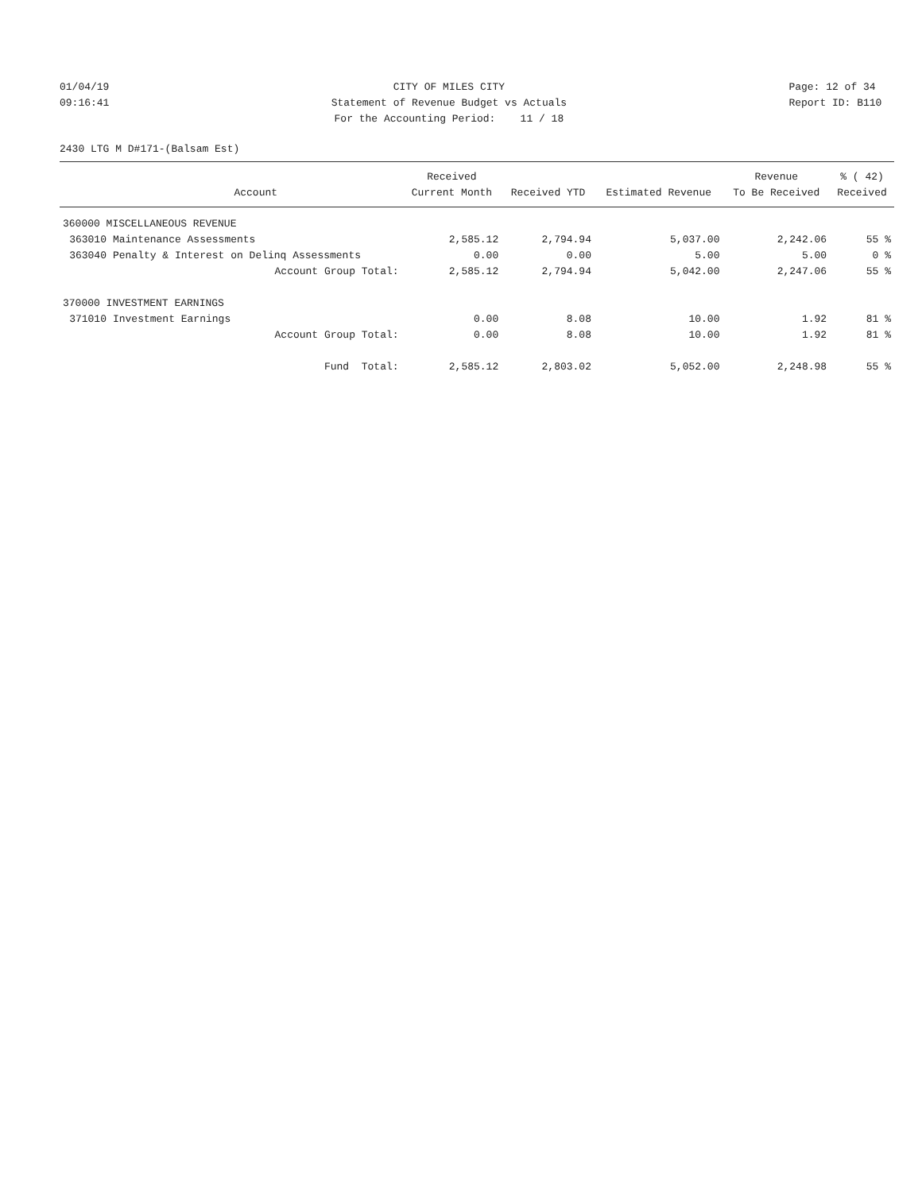01/04/19 09:16:41
CITY OF MILES CITY Statement of Revenue Budget vs Actuals For the Accounting Period: 11 / 18
Page: 12 of 34 Report ID: B110
2430 LTG M D#171-(Balsam Est)
| | | Received | | | Revenue | % ( 42) |
| --- | --- | --- | --- | --- | --- | --- |
| | Account | Current Month | Received YTD | Estimated Revenue | To Be Received | Received |
| 360000 MISCELLANEOUS REVENUE | | | | | | |
| 363010 | Maintenance Assessments | 2,585.12 | 2,794.94 | 5,037.00 | 2,242.06 | 55 % |
| 363040 | Penalty & Interest on Delinq Assessments | 0.00 | 0.00 | 5.00 | 5.00 | 0 % |
| | Account Group Total: | 2,585.12 | 2,794.94 | 5,042.00 | 2,247.06 | 55 % |
| 370000 INVESTMENT EARNINGS | | | | | | |
| 371010 | Investment Earnings | 0.00 | 8.08 | 10.00 | 1.92 | 81 % |
| | Account Group Total: | 0.00 | 8.08 | 10.00 | 1.92 | 81 % |
| | Fund Total: | 2,585.12 | 2,803.02 | 5,052.00 | 2,248.98 | 55 % |